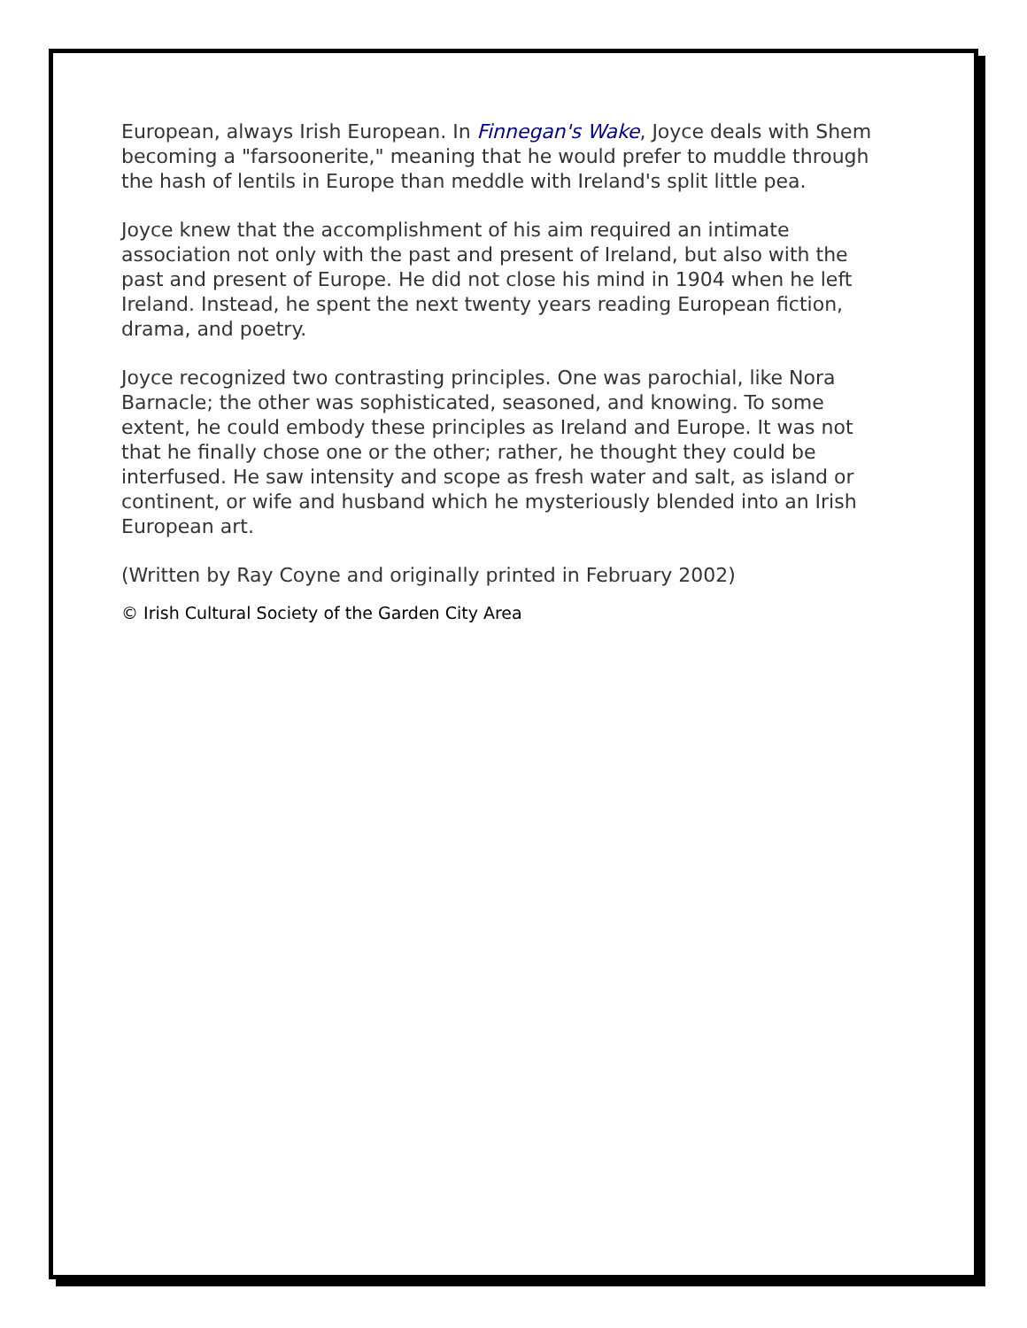European, always Irish European. In Finnegan's Wake, Joyce deals with Shem becoming a "farsoonerite," meaning that he would prefer to muddle through the hash of lentils in Europe than meddle with Ireland's split little pea.
Joyce knew that the accomplishment of his aim required an intimate association not only with the past and present of Ireland, but also with the past and present of Europe. He did not close his mind in 1904 when he left Ireland. Instead, he spent the next twenty years reading European fiction, drama, and poetry.
Joyce recognized two contrasting principles. One was parochial, like Nora Barnacle; the other was sophisticated, seasoned, and knowing. To some extent, he could embody these principles as Ireland and Europe. It was not that he finally chose one or the other; rather, he thought they could be interfused. He saw intensity and scope as fresh water and salt, as island or continent, or wife and husband which he mysteriously blended into an Irish European art.
(Written by Ray Coyne and originally printed in February 2002)
© Irish Cultural Society of the Garden City Area